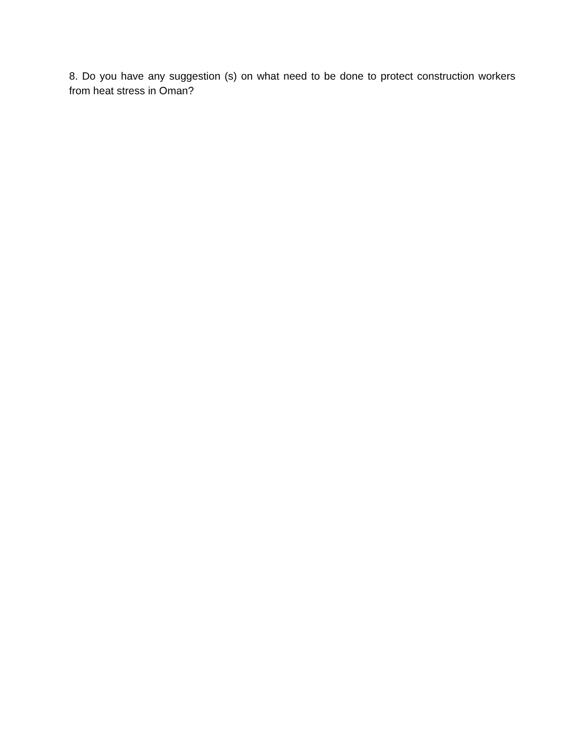8. Do you have any suggestion (s) on what need to be done to protect construction workers from heat stress in Oman?